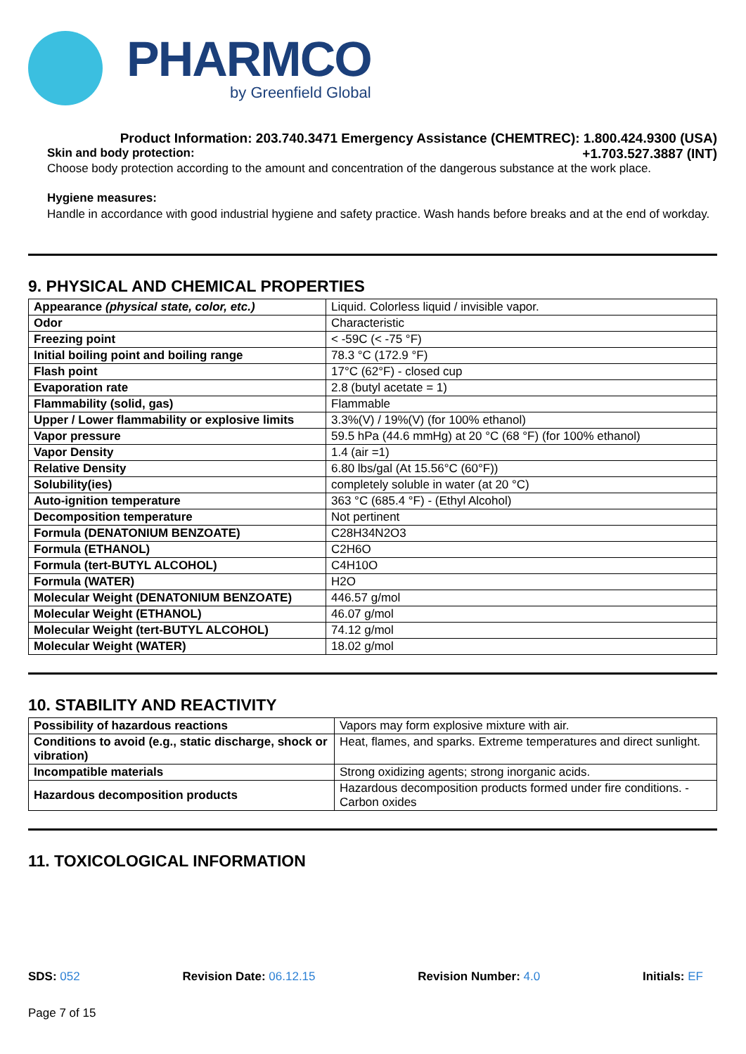PHARMCO
by Greenfield Global
Product Information: 203.740.3471 Emergency Assistance (CHEMTREC): 1.800.424.9300 (USA)
Skin and body protection: +1.703.527.3887 (INT)
Choose body protection according to the amount and concentration of the dangerous substance at the work place.
Hygiene measures:
Handle in accordance with good industrial hygiene and safety practice. Wash hands before breaks and at the end of workday.
9. PHYSICAL AND CHEMICAL PROPERTIES
| Appearance (physical state, color, etc.) | Liquid. Colorless liquid / invisible vapor. |
| Odor | Characteristic |
| Freezing point | < -59C (< -75 °F) |
| Initial boiling point and boiling range | 78.3 °C (172.9 °F) |
| Flash point | 17°C (62°F) - closed cup |
| Evaporation rate | 2.8 (butyl acetate = 1) |
| Flammability (solid, gas) | Flammable |
| Upper / Lower flammability or explosive limits | 3.3%(V) / 19%(V) (for 100% ethanol) |
| Vapor pressure | 59.5 hPa (44.6 mmHg) at 20 °C (68 °F) (for 100% ethanol) |
| Vapor Density | 1.4 (air =1) |
| Relative Density | 6.80 lbs/gal (At 15.56°C (60°F)) |
| Solubility(ies) | completely soluble in water (at 20 °C) |
| Auto-ignition temperature | 363 °C (685.4 °F) - (Ethyl Alcohol) |
| Decomposition temperature | Not pertinent |
| Formula (DENATONIUM BENZOATE) | C28H34N2O3 |
| Formula (ETHANOL) | C2H6O |
| Formula (tert-BUTYL ALCOHOL) | C4H10O |
| Formula (WATER) | H2O |
| Molecular Weight (DENATONIUM BENZOATE) | 446.57 g/mol |
| Molecular Weight (ETHANOL) | 46.07 g/mol |
| Molecular Weight (tert-BUTYL ALCOHOL) | 74.12 g/mol |
| Molecular Weight (WATER) | 18.02 g/mol |
10. STABILITY AND REACTIVITY
| Possibility of hazardous reactions | Vapors may form explosive mixture with air. |
| Conditions to avoid (e.g., static discharge, shock or vibration) | Heat, flames, and sparks. Extreme temperatures and direct sunlight. |
| Incompatible materials | Strong oxidizing agents; strong inorganic acids. |
| Hazardous decomposition products | Hazardous decomposition products formed under fire conditions. - Carbon oxides |
11. TOXICOLOGICAL INFORMATION
SDS: 052 Revision Date: 06.12.15 Revision Number: 4.0 Initials: EF
Page 7 of 15